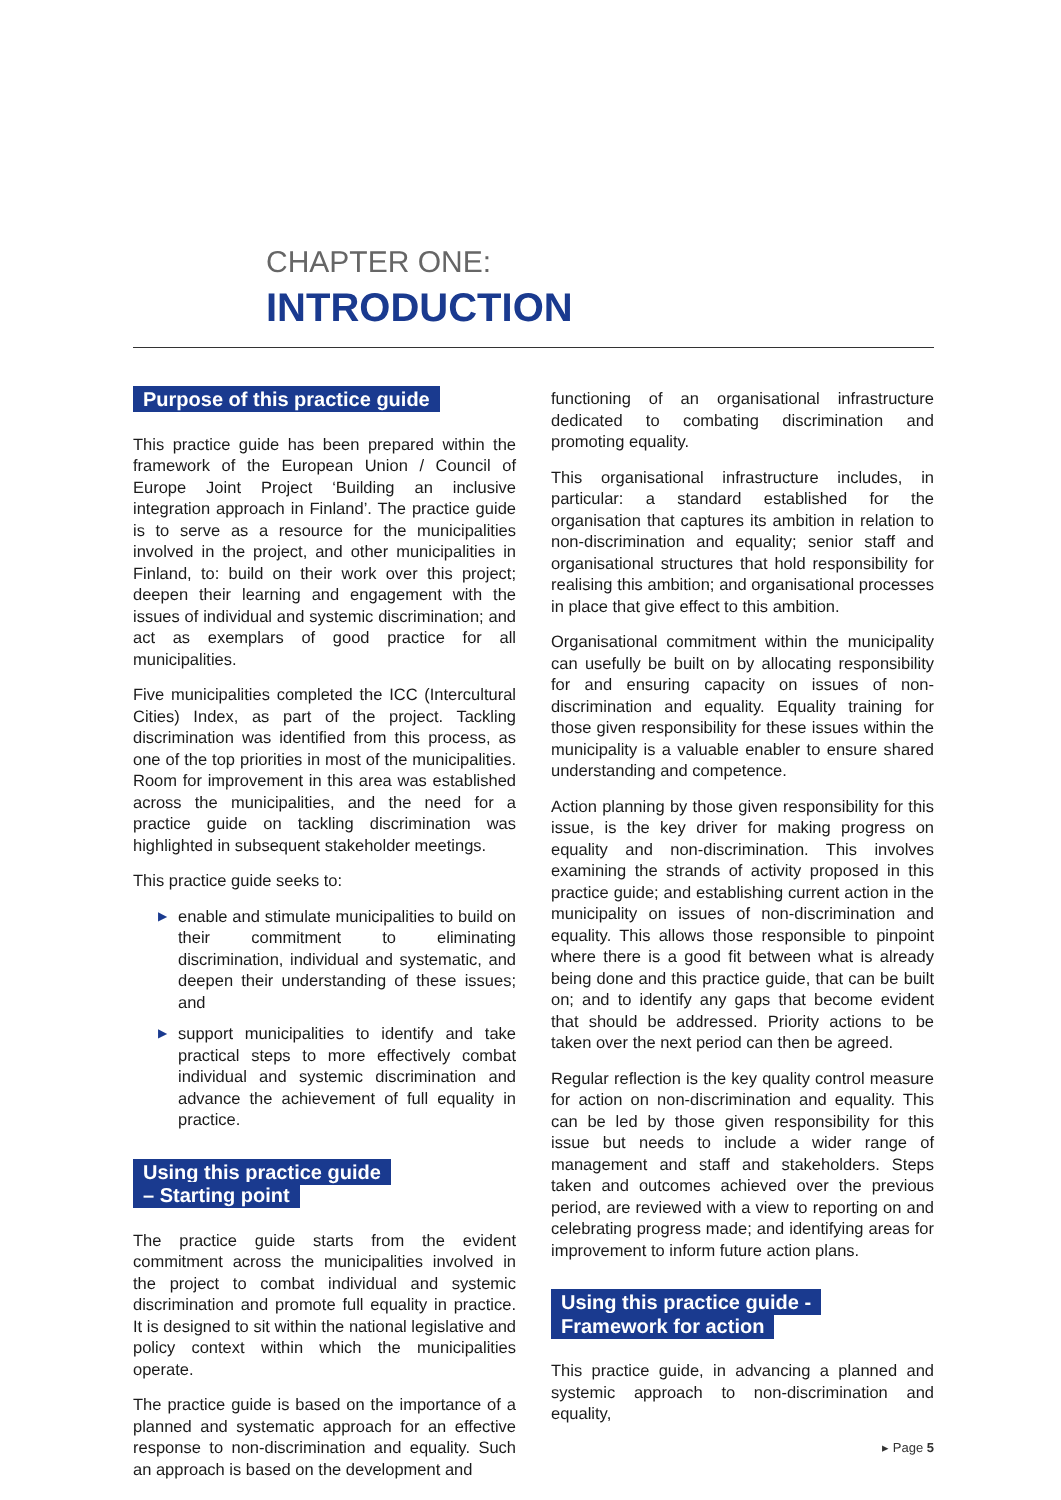CHAPTER ONE:
INTRODUCTION
Purpose of this practice guide
This practice guide has been prepared within the framework of the European Union / Council of Europe Joint Project ‘Building an inclusive integration approach in Finland’. The practice guide is to serve as a resource for the municipalities involved in the project, and other municipalities in Finland, to: build on their work over this project; deepen their learning and engagement with the issues of individual and systemic discrimination; and act as exemplars of good practice for all municipalities.
Five municipalities completed the ICC (Intercultural Cities) Index, as part of the project. Tackling discrimination was identified from this process, as one of the top priorities in most of the municipalities. Room for improvement in this area was established across the municipalities, and the need for a practice guide on tackling discrimination was highlighted in subsequent stakeholder meetings.
This practice guide seeks to:
▶ enable and stimulate municipalities to build on their commitment to eliminating discrimination, individual and systematic, and deepen their understanding of these issues; and
▶ support municipalities to identify and take practical steps to more effectively combat individual and systemic discrimination and advance the achievement of full equality in practice.
Using this practice guide
– Starting point
The practice guide starts from the evident commitment across the municipalities involved in the project to combat individual and systemic discrimination and promote full equality in practice. It is designed to sit within the national legislative and policy context within which the municipalities operate.
The practice guide is based on the importance of a planned and systematic approach for an effective response to non-discrimination and equality. Such an approach is based on the development and
functioning of an organisational infrastructure dedicated to combating discrimination and promoting equality.
This organisational infrastructure includes, in particular: a standard established for the organisation that captures its ambition in relation to non-discrimination and equality; senior staff and organisational structures that hold responsibility for realising this ambition; and organisational processes in place that give effect to this ambition.
Organisational commitment within the municipality can usefully be built on by allocating responsibility for and ensuring capacity on issues of non-discrimination and equality. Equality training for those given responsibility for these issues within the municipality is a valuable enabler to ensure shared understanding and competence.
Action planning by those given responsibility for this issue, is the key driver for making progress on equality and non-discrimination. This involves examining the strands of activity proposed in this practice guide; and establishing current action in the municipality on issues of non-discrimination and equality. This allows those responsible to pinpoint where there is a good fit between what is already being done and this practice guide, that can be built on; and to identify any gaps that become evident that should be addressed. Priority actions to be taken over the next period can then be agreed.
Regular reflection is the key quality control measure for action on non-discrimination and equality. This can be led by those given responsibility for this issue but needs to include a wider range of management and staff and stakeholders. Steps taken and outcomes achieved over the previous period, are reviewed with a view to reporting on and celebrating progress made; and identifying areas for improvement to inform future action plans.
Using this practice guide -
Framework for action
This practice guide, in advancing a planned and systemic approach to non-discrimination and equality,
▸ Page 5